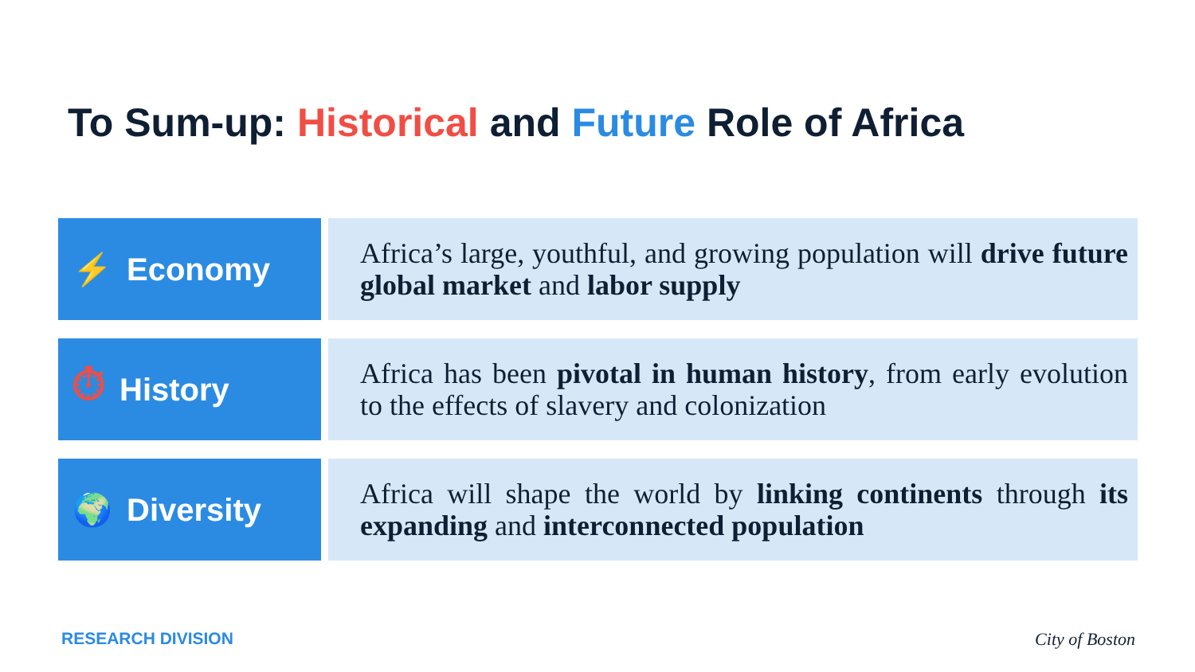To Sum-up: Historical and Future Role of Africa
⚡ Economy
Africa’s large, youthful, and growing population will drive future global market and labor supply
⏱ History
Africa has been pivotal in human history, from early evolution to the effects of slavery and colonization
🌍 Diversity
Africa will shape the world by linking continents through its expanding and interconnected population
RESEARCH DIVISION City of Boston